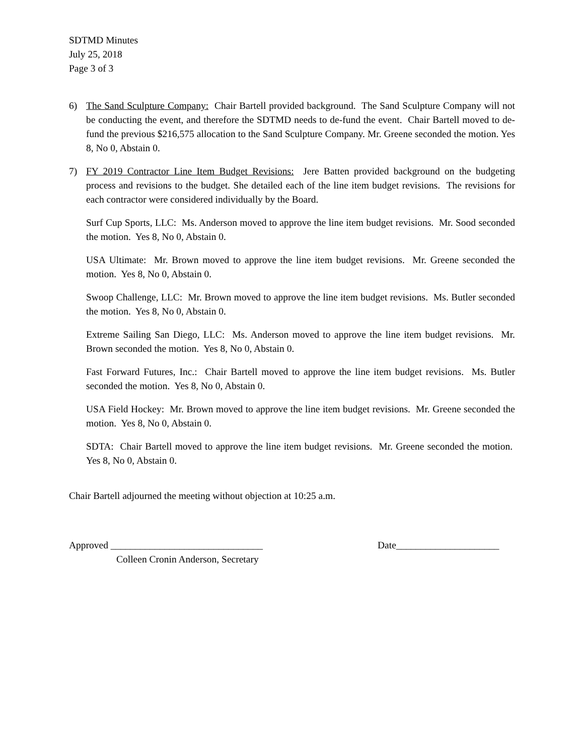SDTMD Minutes
July 25, 2018
Page 3 of 3
6) The Sand Sculpture Company: Chair Bartell provided background. The Sand Sculpture Company will not be conducting the event, and therefore the SDTMD needs to de-fund the event. Chair Bartell moved to de-fund the previous $216,575 allocation to the Sand Sculpture Company. Mr. Greene seconded the motion. Yes 8, No 0, Abstain 0.
7) FY 2019 Contractor Line Item Budget Revisions: Jere Batten provided background on the budgeting process and revisions to the budget. She detailed each of the line item budget revisions. The revisions for each contractor were considered individually by the Board.
Surf Cup Sports, LLC: Ms. Anderson moved to approve the line item budget revisions. Mr. Sood seconded the motion. Yes 8, No 0, Abstain 0.
USA Ultimate: Mr. Brown moved to approve the line item budget revisions. Mr. Greene seconded the motion. Yes 8, No 0, Abstain 0.
Swoop Challenge, LLC: Mr. Brown moved to approve the line item budget revisions. Ms. Butler seconded the motion. Yes 8, No 0, Abstain 0.
Extreme Sailing San Diego, LLC: Ms. Anderson moved to approve the line item budget revisions. Mr. Brown seconded the motion. Yes 8, No 0, Abstain 0.
Fast Forward Futures, Inc.: Chair Bartell moved to approve the line item budget revisions. Ms. Butler seconded the motion. Yes 8, No 0, Abstain 0.
USA Field Hockey: Mr. Brown moved to approve the line item budget revisions. Mr. Greene seconded the motion. Yes 8, No 0, Abstain 0.
SDTA: Chair Bartell moved to approve the line item budget revisions. Mr. Greene seconded the motion. Yes 8, No 0, Abstain 0.
Chair Bartell adjourned the meeting without objection at 10:25 a.m.
Approved _______________________________
Colleen Cronin Anderson, Secretary
Date_____________________